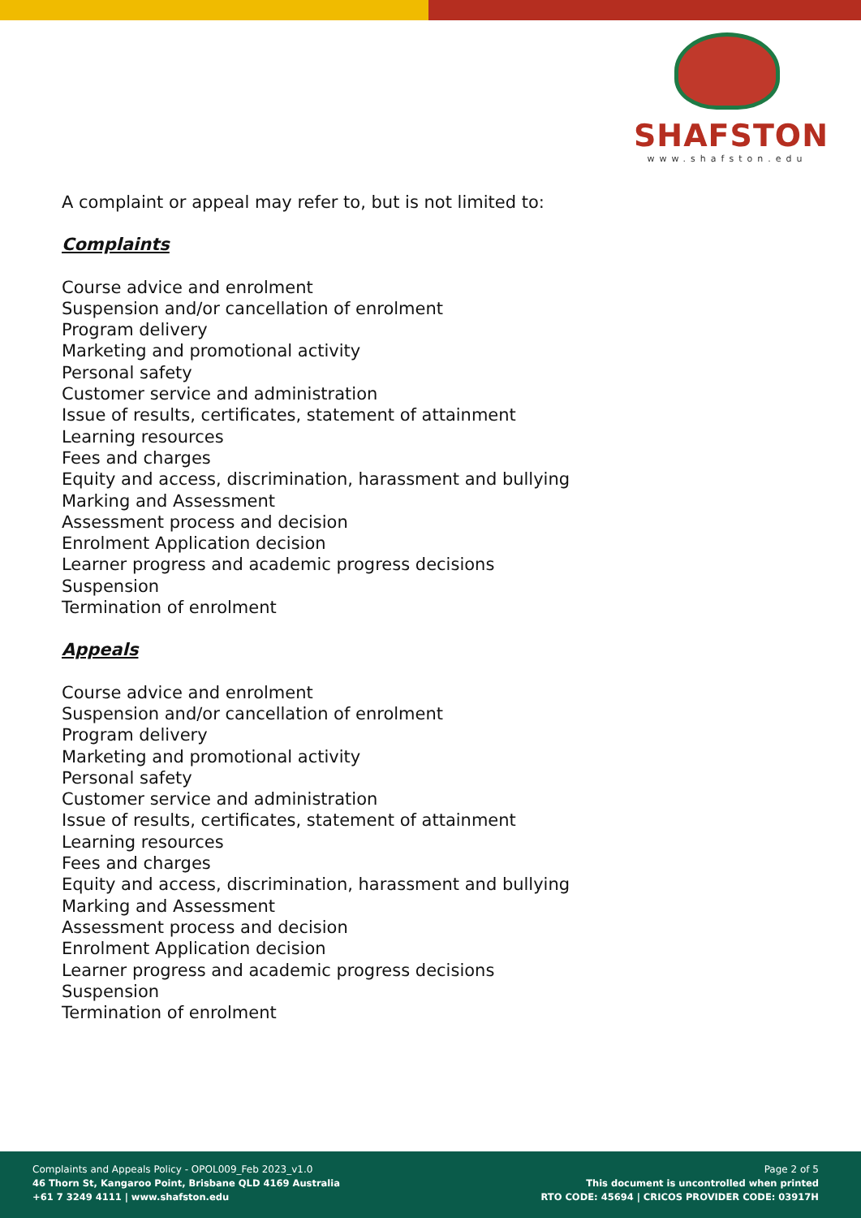SHAFSTON
www.shafston.edu
A complaint or appeal may refer to, but is not limited to:
Complaints
Course advice and enrolment
Suspension and/or cancellation of enrolment
Program delivery
Marketing and promotional activity
Personal safety
Customer service and administration
Issue of results, certificates, statement of attainment
Learning resources
Fees and charges
Equity and access, discrimination, harassment and bullying
Marking and Assessment
Assessment process and decision
Enrolment Application decision
Learner progress and academic progress decisions
Suspension
Termination of enrolment
Appeals
Course advice and enrolment
Suspension and/or cancellation of enrolment
Program delivery
Marketing and promotional activity
Personal safety
Customer service and administration
Issue of results, certificates, statement of attainment
Learning resources
Fees and charges
Equity and access, discrimination, harassment and bullying
Marking and Assessment
Assessment process and decision
Enrolment Application decision
Learner progress and academic progress decisions
Suspension
Termination of enrolment
Complaints and Appeals Policy - OPOL009_Feb 2023_v1.0
46 Thorn St, Kangaroo Point, Brisbane QLD 4169 Australia
+61 7 3249 4111 | www.shafston.edu
Page 2 of 5
This document is uncontrolled when printed
RTO CODE: 45694 | CRICOS PROVIDER CODE: 03917H